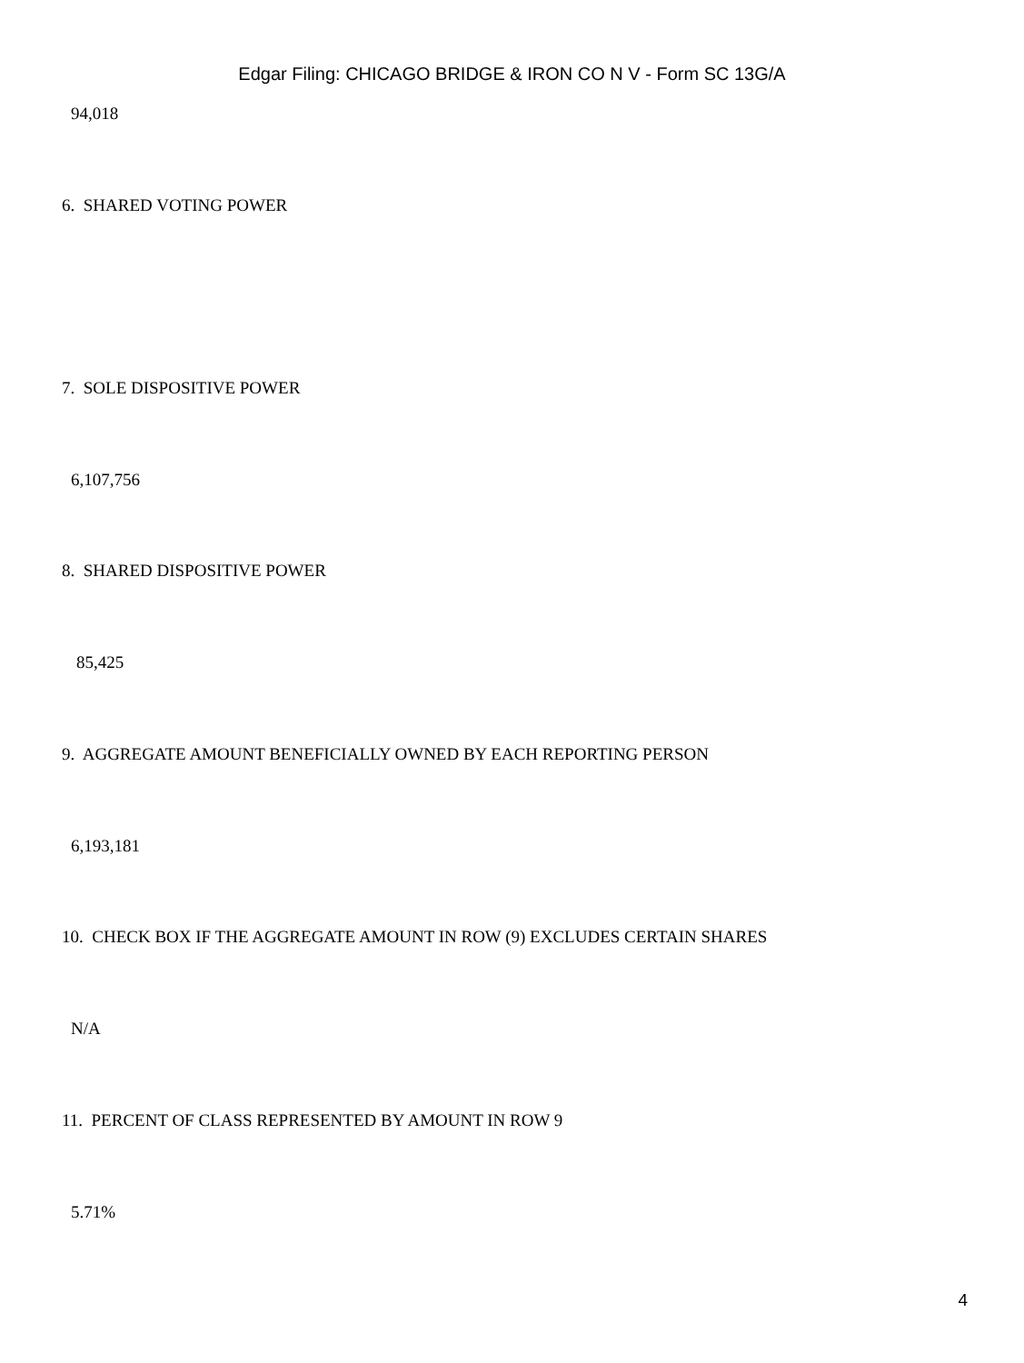Edgar Filing: CHICAGO BRIDGE & IRON CO N V - Form SC 13G/A
94,018
6. SHARED VOTING POWER
7. SOLE DISPOSITIVE POWER
6,107,756
8. SHARED DISPOSITIVE POWER
85,425
9. AGGREGATE AMOUNT BENEFICIALLY OWNED BY EACH REPORTING PERSON
6,193,181
10. CHECK BOX IF THE AGGREGATE AMOUNT IN ROW (9) EXCLUDES CERTAIN SHARES
N/A
11. PERCENT OF CLASS REPRESENTED BY AMOUNT IN ROW 9
5.71%
4